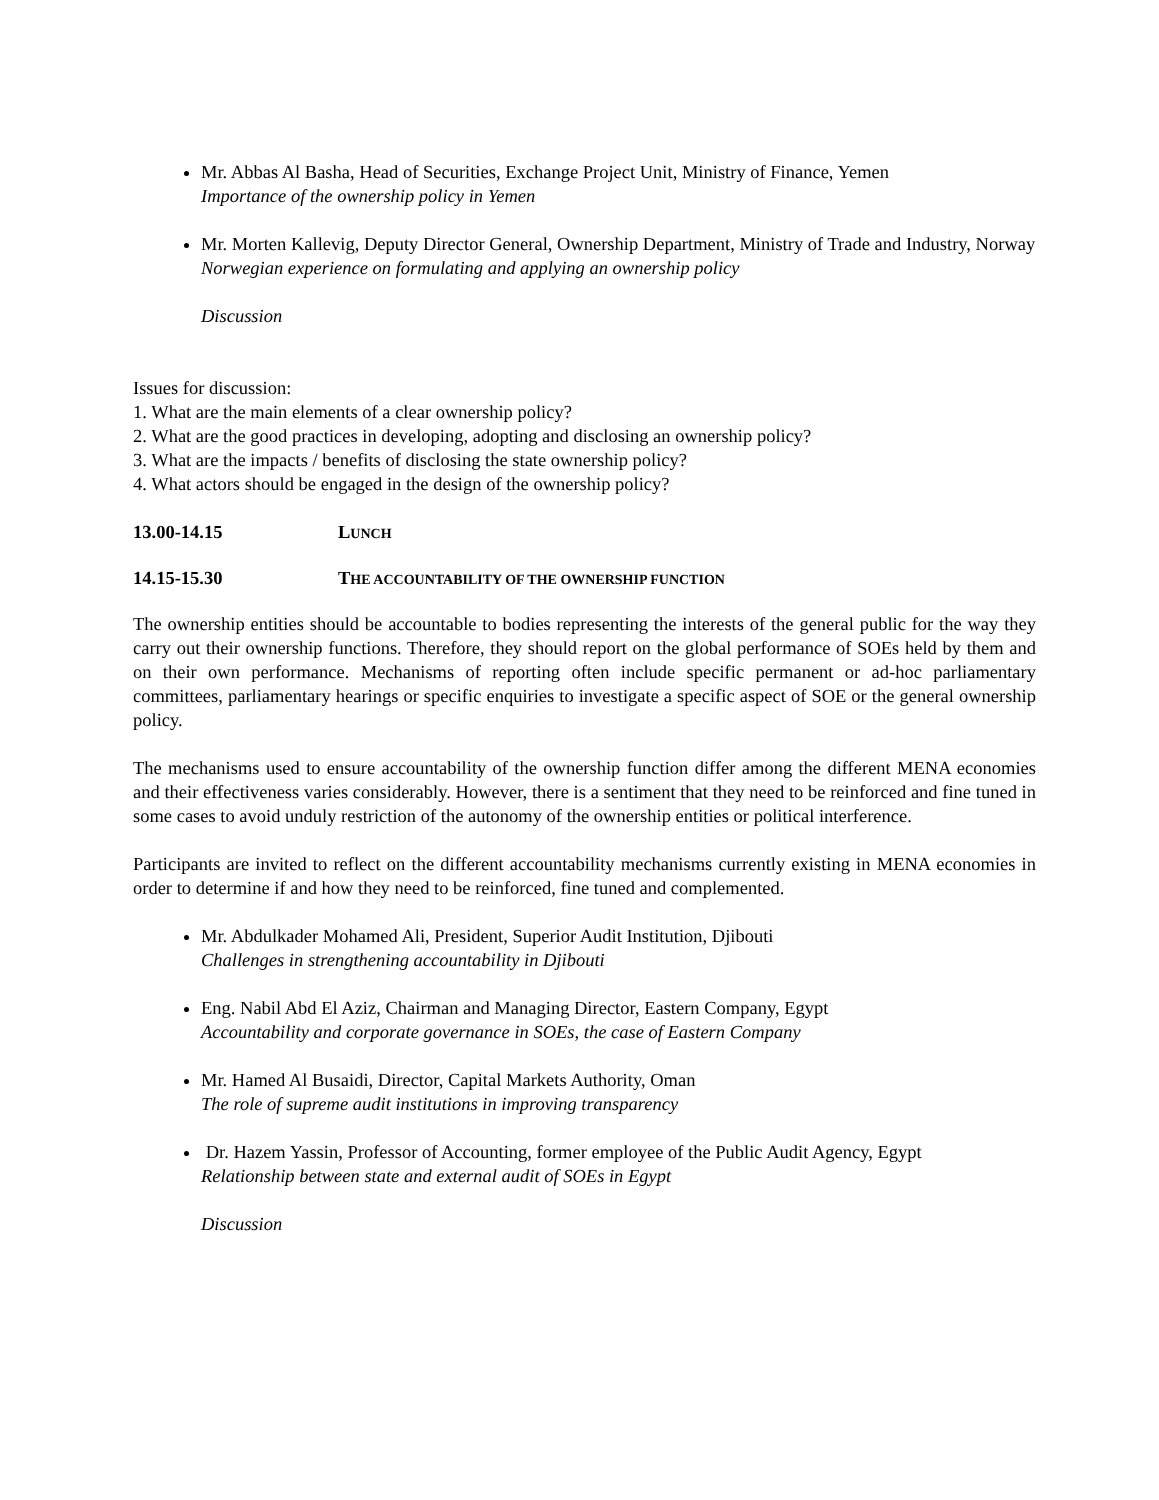Mr. Abbas Al Basha, Head of Securities, Exchange Project Unit, Ministry of Finance, Yemen
Importance of the ownership policy in Yemen
Mr. Morten Kallevig, Deputy Director General, Ownership Department, Ministry of Trade and Industry, Norway
Norwegian experience on formulating and applying an ownership policy
Discussion
Issues for discussion:
1. What are the main elements of a clear ownership policy?
2. What are the good practices in developing, adopting and disclosing an ownership policy?
3. What are the impacts / benefits of disclosing the state ownership policy?
4. What actors should be engaged in the design of the ownership policy?
13.00-14.15 LUNCH
14.15-15.30 THE ACCOUNTABILITY OF THE OWNERSHIP FUNCTION
The ownership entities should be accountable to bodies representing the interests of the general public for the way they carry out their ownership functions. Therefore, they should report on the global performance of SOEs held by them and on their own performance. Mechanisms of reporting often include specific permanent or ad-hoc parliamentary committees, parliamentary hearings or specific enquiries to investigate a specific aspect of SOE or the general ownership policy.
The mechanisms used to ensure accountability of the ownership function differ among the different MENA economies and their effectiveness varies considerably. However, there is a sentiment that they need to be reinforced and fine tuned in some cases to avoid unduly restriction of the autonomy of the ownership entities or political interference.
Participants are invited to reflect on the different accountability mechanisms currently existing in MENA economies in order to determine if and how they need to be reinforced, fine tuned and complemented.
Mr. Abdulkader Mohamed Ali, President, Superior Audit Institution, Djibouti
Challenges in strengthening accountability in Djibouti
Eng. Nabil Abd El Aziz, Chairman and Managing Director, Eastern Company, Egypt
Accountability and corporate governance in SOEs, the case of Eastern Company
Mr. Hamed Al Busaidi, Director, Capital Markets Authority, Oman
The role of supreme audit institutions in improving transparency
Dr. Hazem Yassin, Professor of Accounting, former employee of the Public Audit Agency, Egypt
Relationship between state and external audit of SOEs in Egypt
Discussion